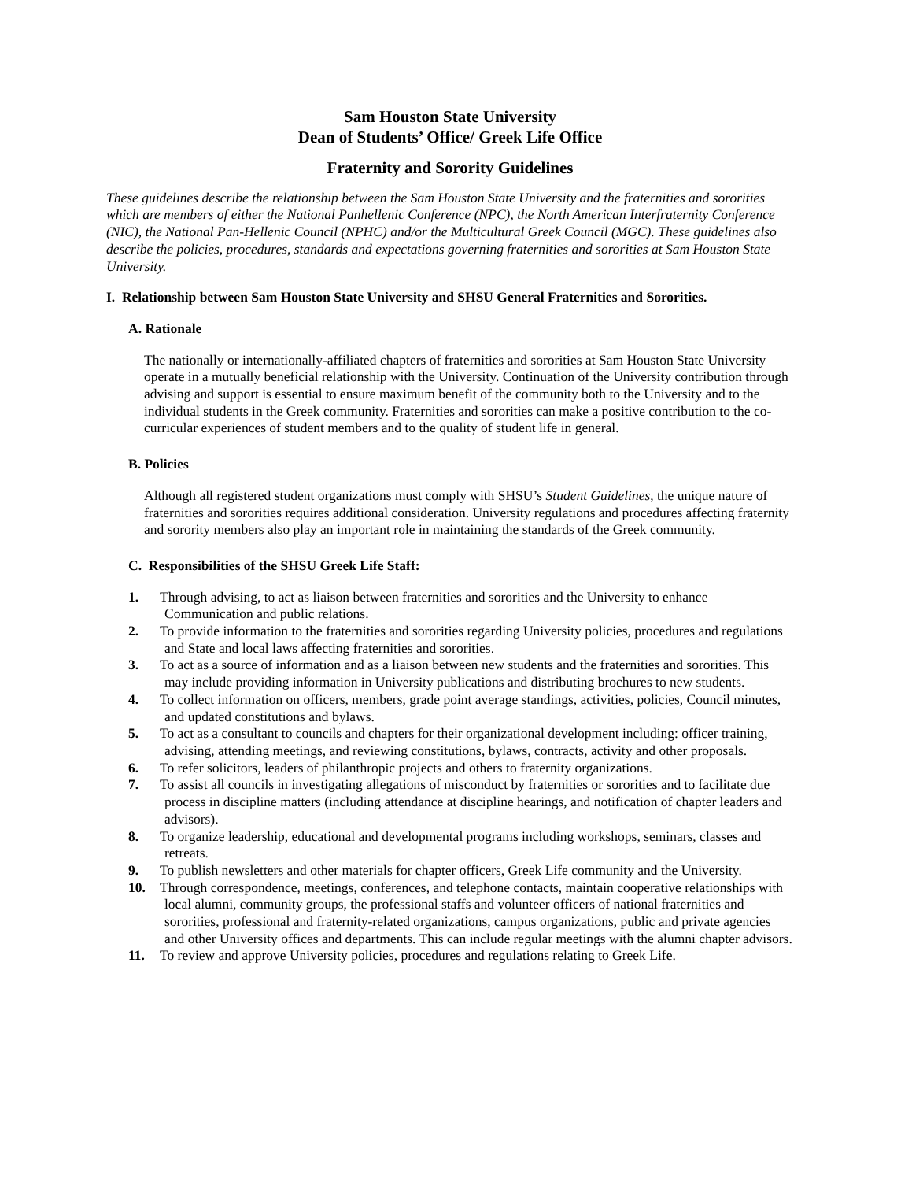Sam Houston State University
Dean of Students’ Office/ Greek Life Office
Fraternity and Sorority Guidelines
These guidelines describe the relationship between the Sam Houston State University and the fraternities and sororities which are members of either the National Panhellenic Conference (NPC), the North American Interfraternity Conference (NIC), the National Pan-Hellenic Council (NPHC) and/or the Multicultural Greek Council (MGC). These guidelines also describe the policies, procedures, standards and expectations governing fraternities and sororities at Sam Houston State University.
I. Relationship between Sam Houston State University and SHSU General Fraternities and Sororities.
A. Rationale
The nationally or internationally-affiliated chapters of fraternities and sororities at Sam Houston State University operate in a mutually beneficial relationship with the University. Continuation of the University contribution through advising and support is essential to ensure maximum benefit of the community both to the University and to the individual students in the Greek community. Fraternities and sororities can make a positive contribution to the co-curricular experiences of student members and to the quality of student life in general.
B. Policies
Although all registered student organizations must comply with SHSU’s Student Guidelines, the unique nature of fraternities and sororities requires additional consideration. University regulations and procedures affecting fraternity and sorority members also play an important role in maintaining the standards of the Greek community.
C. Responsibilities of the SHSU Greek Life Staff:
1. Through advising, to act as liaison between fraternities and sororities and the University to enhance Communication and public relations.
2. To provide information to the fraternities and sororities regarding University policies, procedures and regulations and State and local laws affecting fraternities and sororities.
3. To act as a source of information and as a liaison between new students and the fraternities and sororities. This may include providing information in University publications and distributing brochures to new students.
4. To collect information on officers, members, grade point average standings, activities, policies, Council minutes, and updated constitutions and bylaws.
5. To act as a consultant to councils and chapters for their organizational development including: officer training, advising, attending meetings, and reviewing constitutions, bylaws, contracts, activity and other proposals.
6. To refer solicitors, leaders of philanthropic projects and others to fraternity organizations.
7. To assist all councils in investigating allegations of misconduct by fraternities or sororities and to facilitate due process in discipline matters (including attendance at discipline hearings, and notification of chapter leaders and advisors).
8. To organize leadership, educational and developmental programs including workshops, seminars, classes and retreats.
9. To publish newsletters and other materials for chapter officers, Greek Life community and the University.
10. Through correspondence, meetings, conferences, and telephone contacts, maintain cooperative relationships with local alumni, community groups, the professional staffs and volunteer officers of national fraternities and sororities, professional and fraternity-related organizations, campus organizations, public and private agencies and other University offices and departments. This can include regular meetings with the alumni chapter advisors.
11. To review and approve University policies, procedures and regulations relating to Greek Life.